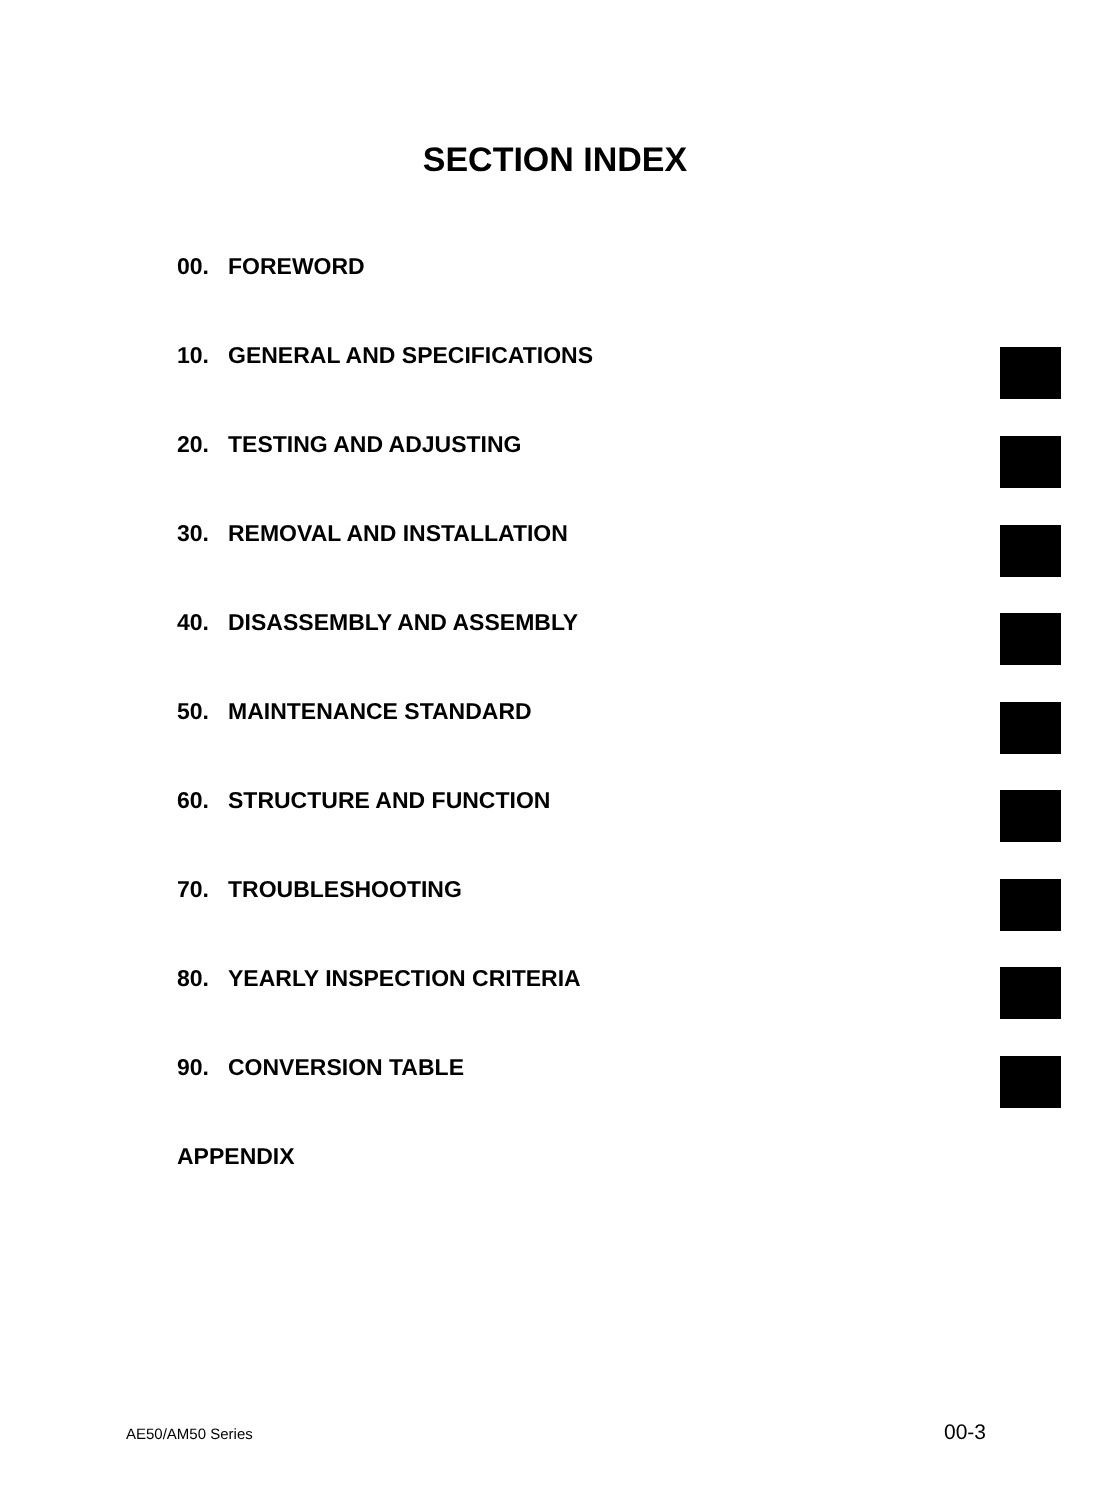SECTION INDEX
00. FOREWORD
10. GENERAL AND SPECIFICATIONS
20. TESTING AND ADJUSTING
30. REMOVAL AND INSTALLATION
40. DISASSEMBLY AND ASSEMBLY
50. MAINTENANCE STANDARD
60. STRUCTURE AND FUNCTION
70. TROUBLESHOOTING
80. YEARLY INSPECTION CRITERIA
90. CONVERSION TABLE
APPENDIX
AE50/AM50 Series 00-3